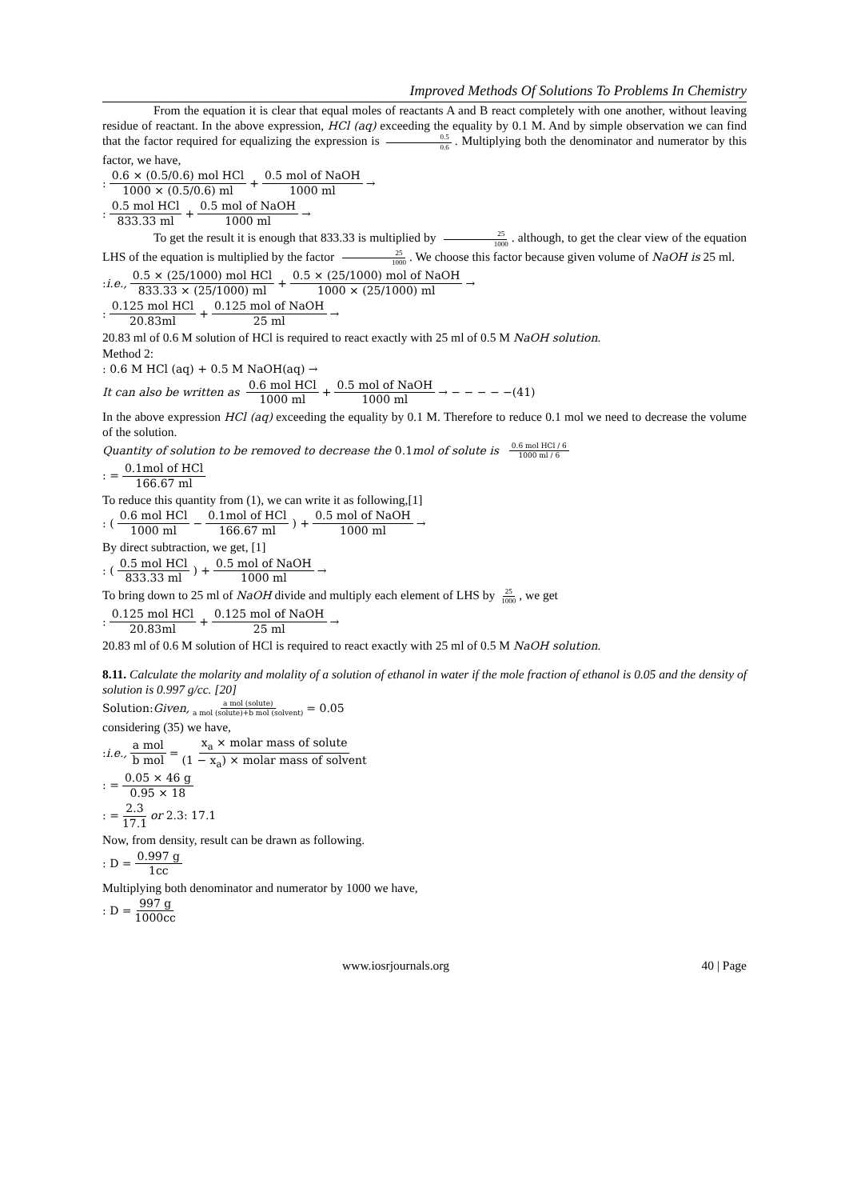Improved Methods Of Solutions To Problems In Chemistry
From the equation it is clear that equal moles of reactants A and B react completely with one another, without leaving residue of reactant. In the above expression, HCl (aq) exceeding the equality by 0.1 M. And by simple observation we can find that the factor required for equalizing the expression is 0.5 0.6. Multiplying both the denominator and numerator by this factor, we have,
: 0.6 × (0.5/0.6) mol HCl 1000 × (0.5/0.6) ml + 0.5 mol of NaOH 1000 ml →
: 0.5 mol HCl 833.33 ml + 0.5 mol of NaOH 1000 ml →
To get the result it is enough that 833.33 is multiplied by 25 1000. although, to get the clear view of the equation LHS of the equation is multiplied by the factor 25 1000. We choose this factor because given volume of NaOH is 25 ml.
: i.e., 0.5 × (25/1000) mol HCl 833.33 × (25/1000) ml + 0.5 × (25/1000) mol of NaOH 1000 × (25/1000) ml →
: 0.125 mol HCl 20.83ml + 0.125 mol of NaOH 25 ml →
20.83 ml of 0.6 M solution of HCl is required to react exactly with 25 ml of 0.5 M NaOH solution.
Method 2:
: 0.6 M HCl (aq) + 0.5 M NaOH(aq) →
It can also be written as 0.6 mol HCl 1000 ml + 0.5 mol of NaOH 1000 ml → − − − − −(41)
In the above expression HCl (aq) exceeding the equality by 0.1 M. Therefore to reduce 0.1 mol we need to decrease the volume of the solution.
Quantity of solution to be removed to decrease the 0.1 mol of solute is 0.6 mol HCl / 6 1000 ml / 6
: = 0.1mol of HCl 166.67 ml
To reduce this quantity from (1), we can write it as following,[1]
: ( 0.6 mol HCl 1000 ml − 0.1mol of HCl 166.67 ml ) + 0.5 mol of NaOH 1000 ml →
By direct subtraction, we get, [1]
: ( 0.5 mol HCl 833.33 ml ) + 0.5 mol of NaOH 1000 ml →
To bring down to 25 ml of NaOH divide and multiply each element of LHS by 25 1000, we get
: 0.125 mol HCl 20.83ml + 0.125 mol of NaOH 25 ml →
20.83 ml of 0.6 M solution of HCl is required to react exactly with 25 ml of 0.5 M NaOH solution.
8.11. Calculate the molarity and molality of a solution of ethanol in water if the mole fraction of ethanol is 0.05 and the density of solution is 0.997 g/cc. [20]
Solution: Given, a mol (solute) a mol (solute)+b mol (solvent) = 0.05
considering (35) we have,
: i.e., a mol b mol = x<sub>a</sub> × molar mass of solute (1 − x<sub>a</sub>) × molar mass of solvent
: = 0.05 × 46 g 0.95 × 18
: = 2.3 17.1 or 2.3: 17.1
Now, from density, result can be drawn as following.
: D = 0.997 g 1cc
Multiplying both denominator and numerator by 1000 we have,
: D = 997 g 1000cc
www.iosrjournals.org 40 | Page